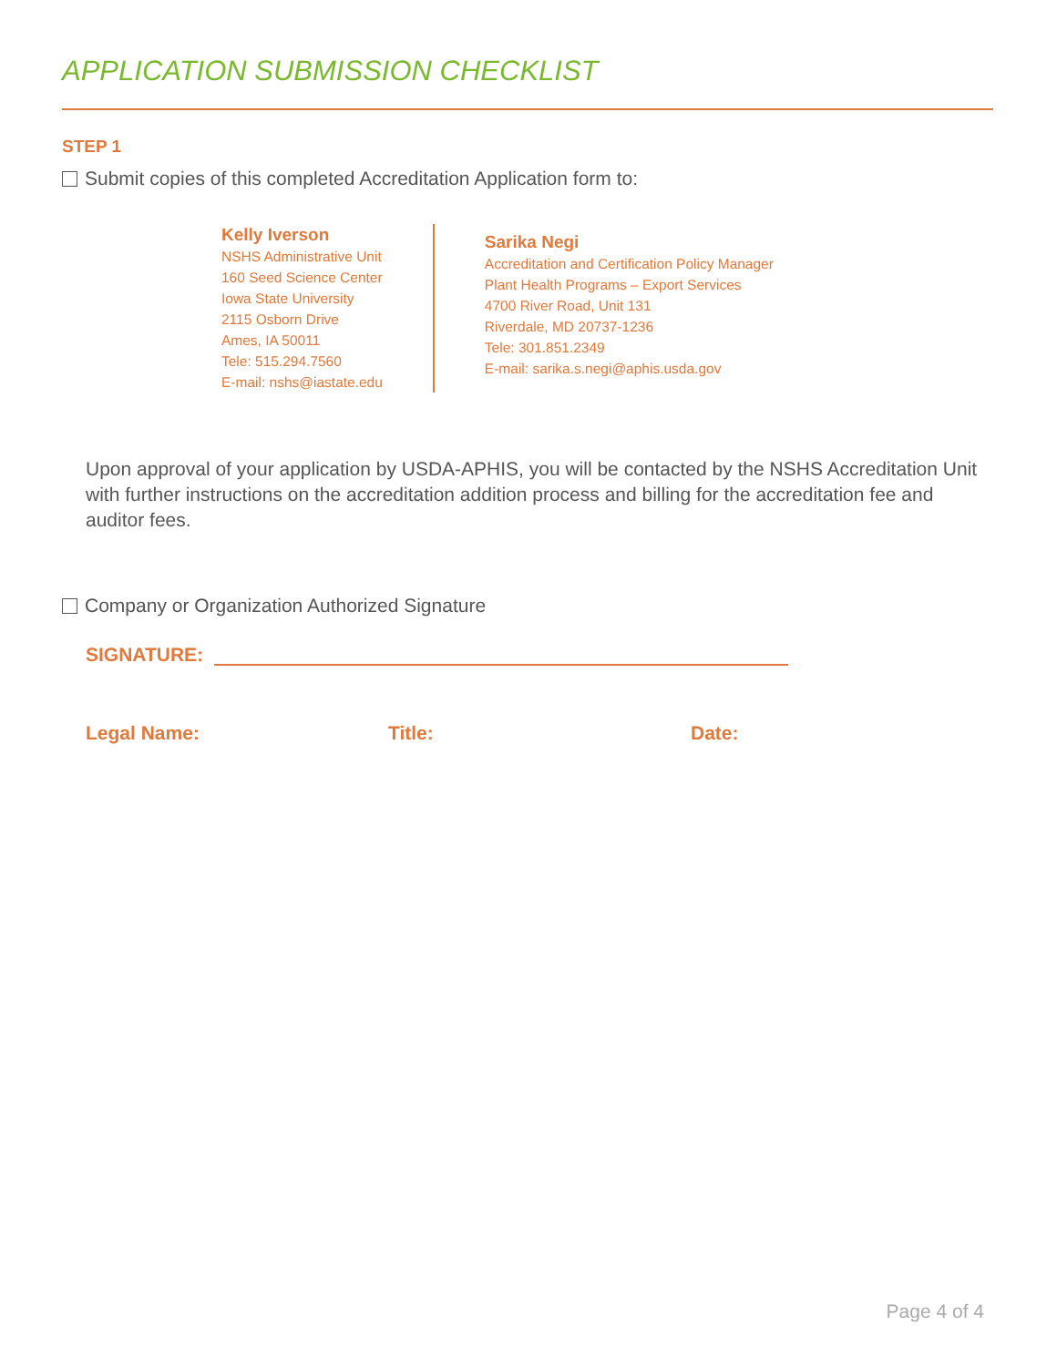APPLICATION SUBMISSION CHECKLIST
STEP 1
Submit copies of this completed Accreditation Application form to:
Kelly Iverson
NSHS Administrative Unit
160 Seed Science Center
Iowa State University
2115 Osborn Drive
Ames, IA 50011
Tele: 515.294.7560
E-mail: nshs@iastate.edu
Sarika Negi
Accreditation and Certification Policy Manager
Plant Health Programs – Export Services
4700 River Road, Unit 131
Riverdale, MD 20737-1236
Tele: 301.851.2349
E-mail: sarika.s.negi@aphis.usda.gov
Upon approval of your application by USDA-APHIS, you will be contacted by the NSHS Accreditation Unit with further instructions on the accreditation addition process and billing for the accreditation fee and auditor fees.
Company or Organization Authorized Signature
SIGNATURE:
Legal Name: Title: Date:
Page 4 of 4